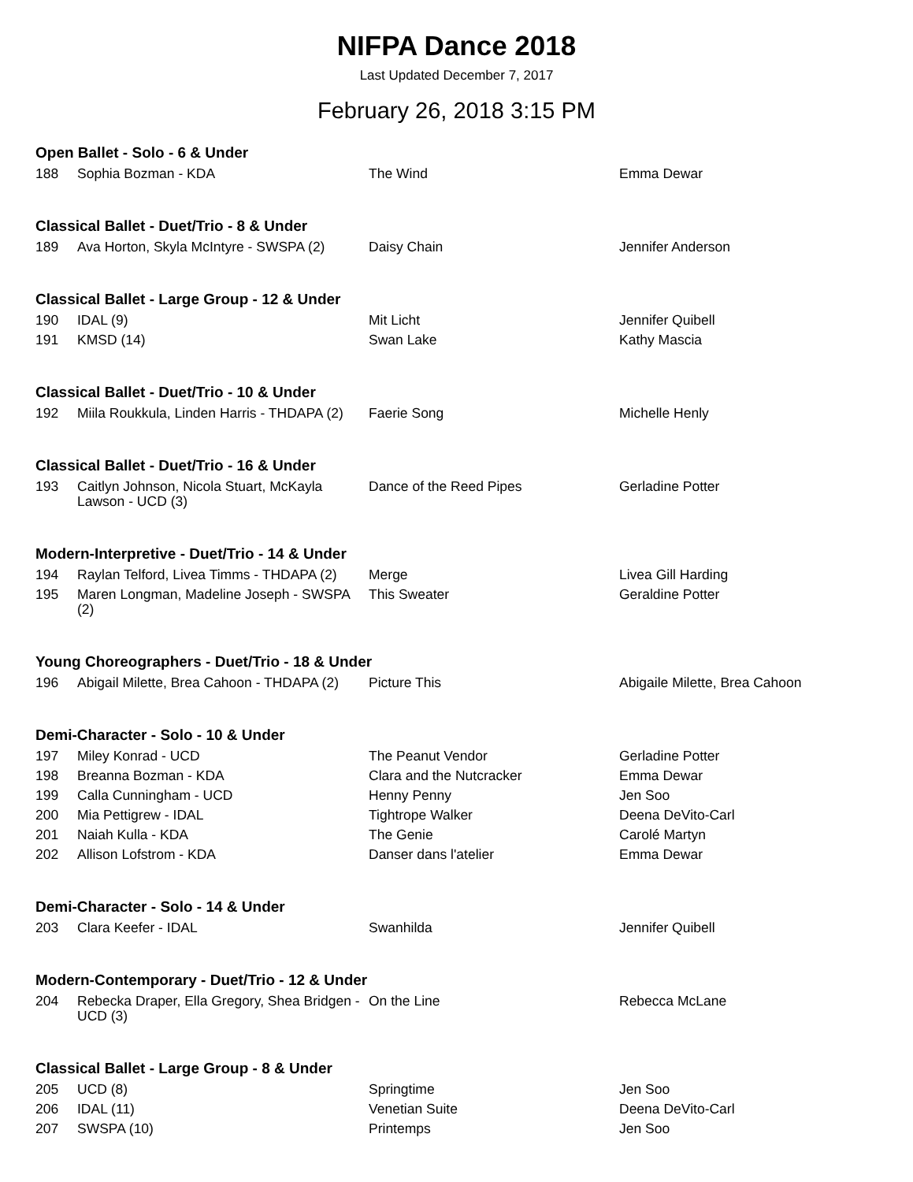NIFPA Dance 2018
Last Updated December 7, 2017
February 26, 2018 3:15 PM
| Open Ballet - Solo - 6 & Under | | | |
| --- | --- | --- | --- |
| 188 | Sophia Bozman - KDA | The Wind | Emma Dewar |
| Classical Ballet - Duet/Trio - 8 & Under | | | |
| 189 | Ava Horton, Skyla McIntyre - SWSPA (2) | Daisy Chain | Jennifer Anderson |
| Classical Ballet - Large Group - 12 & Under | | | |
| 190 | IDAL (9) | Mit Licht | Jennifer Quibell |
| 191 | KMSD (14) | Swan Lake | Kathy Mascia |
| Classical Ballet - Duet/Trio - 10 & Under | | | |
| 192 | Miila Roukkula, Linden Harris - THDAPA (2) | Faerie Song | Michelle Henly |
| Classical Ballet - Duet/Trio - 16 & Under | | | |
| 193 | Caitlyn Johnson, Nicola Stuart, McKayla Lawson - UCD (3) | Dance of the Reed Pipes | Gerladine Potter |
| Modern-Interpretive - Duet/Trio - 14 & Under | | | |
| 194 | Raylan Telford, Livea Timms - THDAPA (2) | Merge | Livea Gill Harding |
| 195 | Maren Longman, Madeline Joseph - SWSPA (2) | This Sweater | Geraldine Potter |
| Young Choreographers - Duet/Trio - 18 & Under | | | |
| 196 | Abigail Milette, Brea Cahoon - THDAPA (2) | Picture This | Abigaile Milette, Brea Cahoon |
| Demi-Character - Solo - 10 & Under | | | |
| 197 | Miley Konrad - UCD | The Peanut Vendor | Gerladine Potter |
| 198 | Breanna Bozman - KDA | Clara and the Nutcracker | Emma Dewar |
| 199 | Calla Cunningham - UCD | Henny Penny | Jen Soo |
| 200 | Mia Pettigrew - IDAL | Tightrope Walker | Deena DeVito-Carl |
| 201 | Naiah Kulla - KDA | The Genie | Carolé Martyn |
| 202 | Allison Lofstrom - KDA | Danser dans l'atelier | Emma Dewar |
| Demi-Character - Solo - 14 & Under | | | |
| 203 | Clara Keefer - IDAL | Swanhilda | Jennifer Quibell |
| Modern-Contemporary - Duet/Trio - 12 & Under | | | |
| 204 | Rebecka Draper, Ella Gregory, Shea Bridgen - UCD (3) | On the Line | Rebecca McLane |
| Classical Ballet - Large Group - 8 & Under | | | |
| 205 | UCD (8) | Springtime | Jen Soo |
| 206 | IDAL (11) | Venetian Suite | Deena DeVito-Carl |
| 207 | SWSPA (10) | Printemps | Jen Soo |